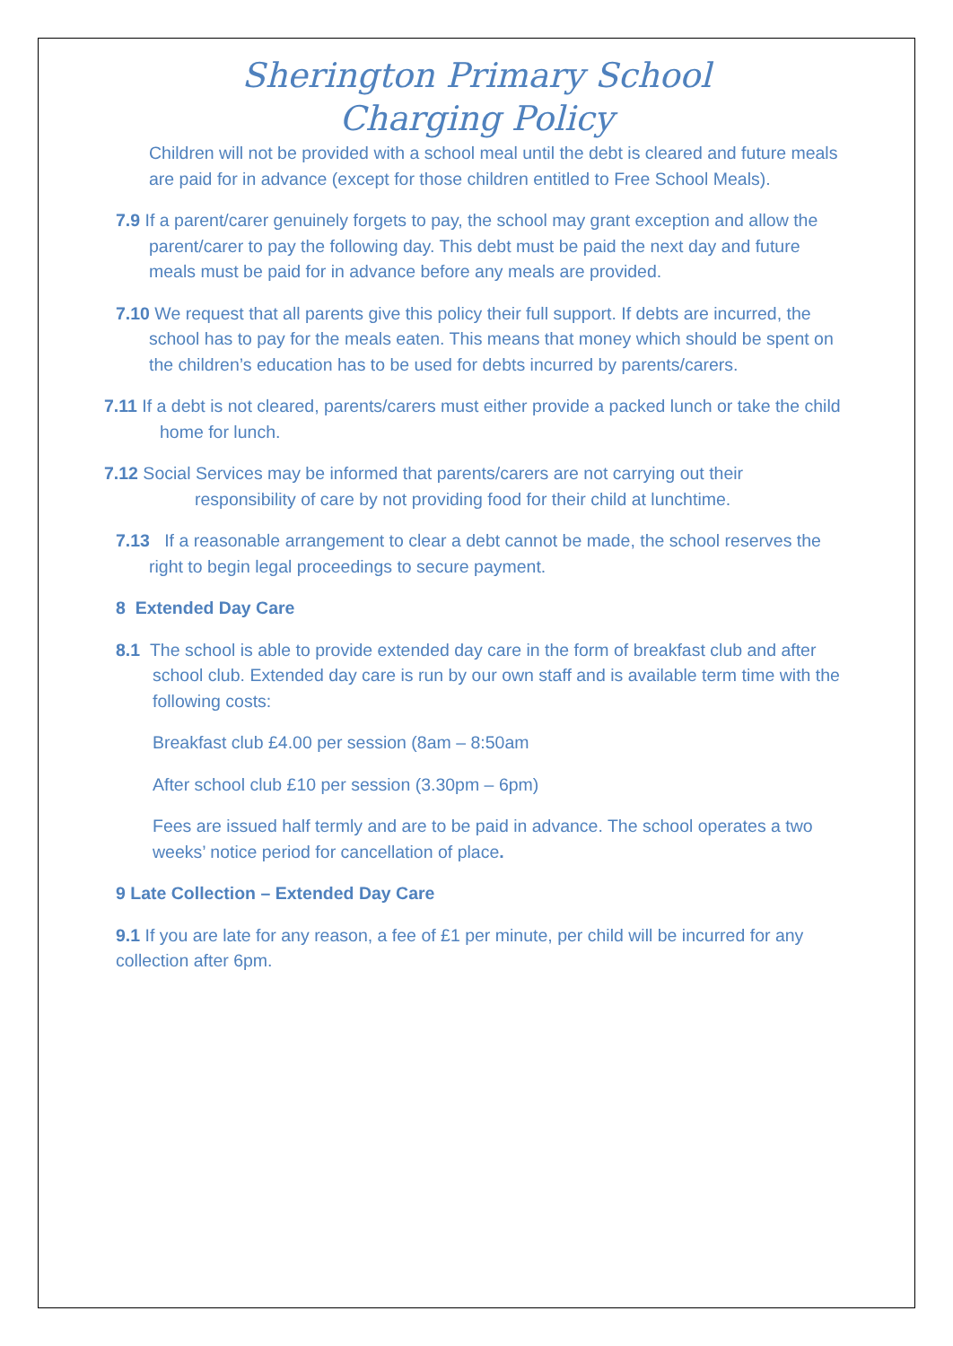Sherington Primary School
Charging Policy
Children will not be provided with a school meal until the debt is cleared and future meals are paid for in advance (except for those children entitled to Free School Meals).
7.9 If a parent/carer genuinely forgets to pay, the school may grant exception and allow the parent/carer to pay the following day. This debt must be paid the next day and future meals must be paid for in advance before any meals are provided.
7.10 We request that all parents give this policy their full support. If debts are incurred, the school has to pay for the meals eaten. This means that money which should be spent on the children’s education has to be used for debts incurred by parents/carers.
7.11 If a debt is not cleared, parents/carers must either provide a packed lunch or take the child home for lunch.
7.12 Social Services may be informed that parents/carers are not carrying out their responsibility of care by not providing food for their child at lunchtime.
7.13 If a reasonable arrangement to clear a debt cannot be made, the school reserves the right to begin legal proceedings to secure payment.
8 Extended Day Care
8.1 The school is able to provide extended day care in the form of breakfast club and after school club. Extended day care is run by our own staff and is available term time with the following costs:
Breakfast club £4.00 per session (8am – 8:50am
After school club £10 per session (3.30pm – 6pm)
Fees are issued half termly and are to be paid in advance. The school operates a two weeks’ notice period for cancellation of place.
9 Late Collection – Extended Day Care
9.1 If you are late for any reason, a fee of £1 per minute, per child will be incurred for any collection after 6pm.